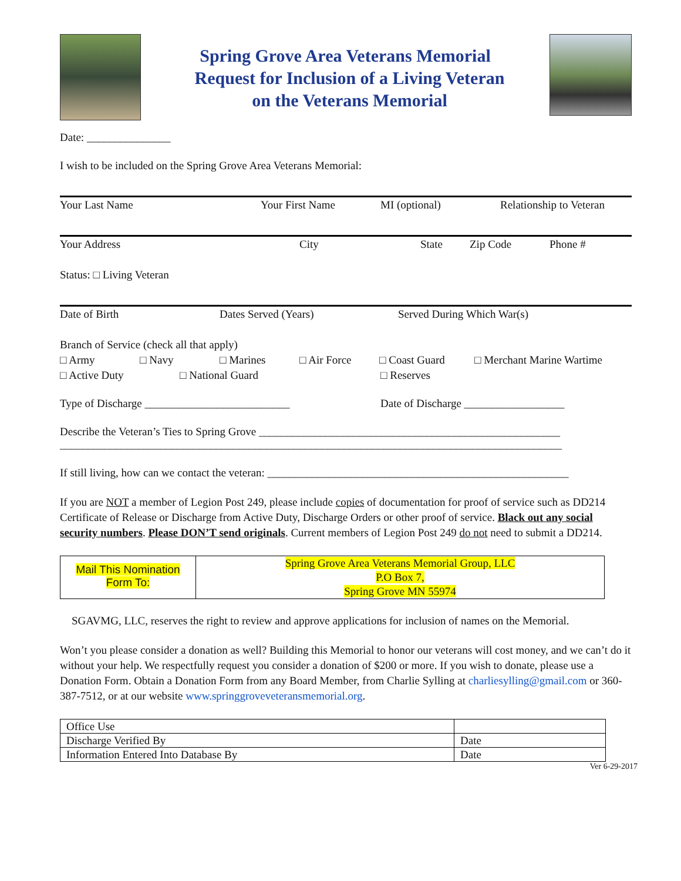Spring Grove Area Veterans Memorial
Request for Inclusion of a Living Veteran
on the Veterans Memorial
Date: _______________
I wish to be included on the Spring Grove Area Veterans Memorial:
Your Last Name Your First Name MI (optional) Relationship to Veteran
Your Address City State Zip Code Phone #
Status: □ Living Veteran
Date of Birth Dates Served (Years) Served During Which War(s)
Branch of Service (check all that apply)
□ Army □ Navy □ Marines □ Air Force □ Coast Guard □ Merchant Marine Wartime
□ Active Duty □ National Guard □ Reserves
Type of Discharge __________________________ Date of Discharge __________________
Describe the Veteran’s Ties to Spring Grove ______________________________________________________
__________________________________________________________________________________________
If still living, how can we contact the veteran: ______________________________________________________
If you are NOT a member of Legion Post 249, please include copies of documentation for proof of service such as DD214 Certificate of Release or Discharge from Active Duty, Discharge Orders or other proof of service. Black out any social security numbers. Please DON’T send originals. Current members of Legion Post 249 do not need to submit a DD214.
Mail This Nomination
Form To:
Spring Grove Area Veterans Memorial Group, LLC
P.O Box 7,
Spring Grove MN 55974
SGAVMG, LLC, reserves the right to review and approve applications for inclusion of names on the Memorial.
Won’t you please consider a donation as well? Building this Memorial to honor our veterans will cost money, and we can’t do it without your help. We respectfully request you consider a donation of $200 or more. If you wish to donate, please use a Donation Form. Obtain a Donation Form from any Board Member, from Charlie Sylling at charliesylling@gmail.com or 360-387-7512, or at our website www.springgroveveteransmemorial.org.
| Office Use | |
| Discharge Verified By | Date |
| Information Entered Into Database By | Date |
Ver 6-29-2017